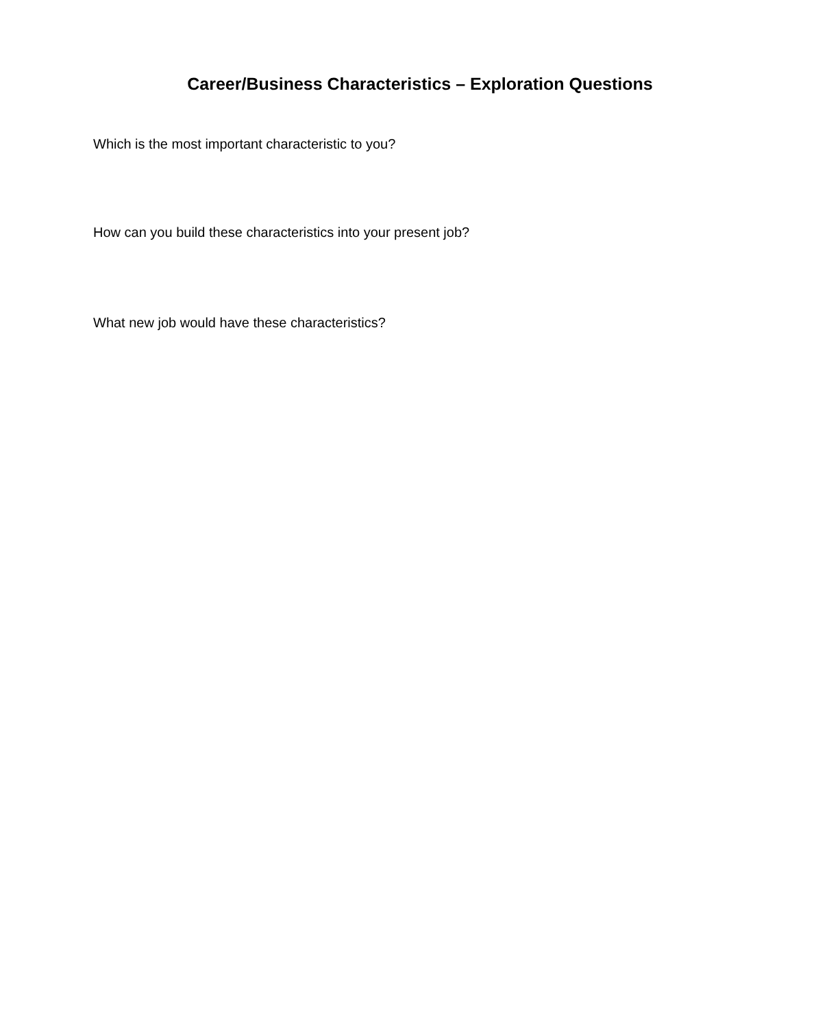Career/Business Characteristics – Exploration Questions
Which is the most important characteristic to you?
How can you build these characteristics into your present job?
What new job would have these characteristics?